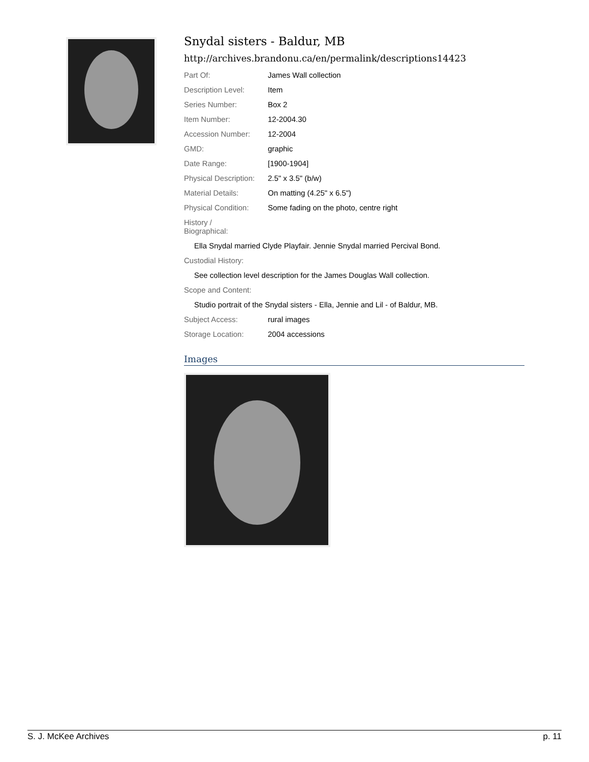Snydal sisters - Baldur, MB
http://archives.brandonu.ca/en/permalink/descriptions14423
Part Of: James Wall collection
Description Level: Item
Series Number: Box 2
Item Number: 12-2004.30
Accession Number: 12-2004
GMD: graphic
Date Range: [1900-1904]
Physical Description:
2.5" x 3.5" (b/w)
Material Details: On matting (4.25" x 6.5")
Physical Condition:
Some fading on the photo, centre right
History /
Biographical:
Ella Snydal married Clyde Playfair. Jennie Snydal married Percival Bond.
Custodial History:
See collection level description for the James Douglas Wall collection.
Scope and Content:
Studio portrait of the Snydal sisters - Ella, Jennie and Lil - of Baldur, MB.
Subject Access: rural images
Storage Location: 2004 accessions
Images
S. J. McKee Archives p. 11